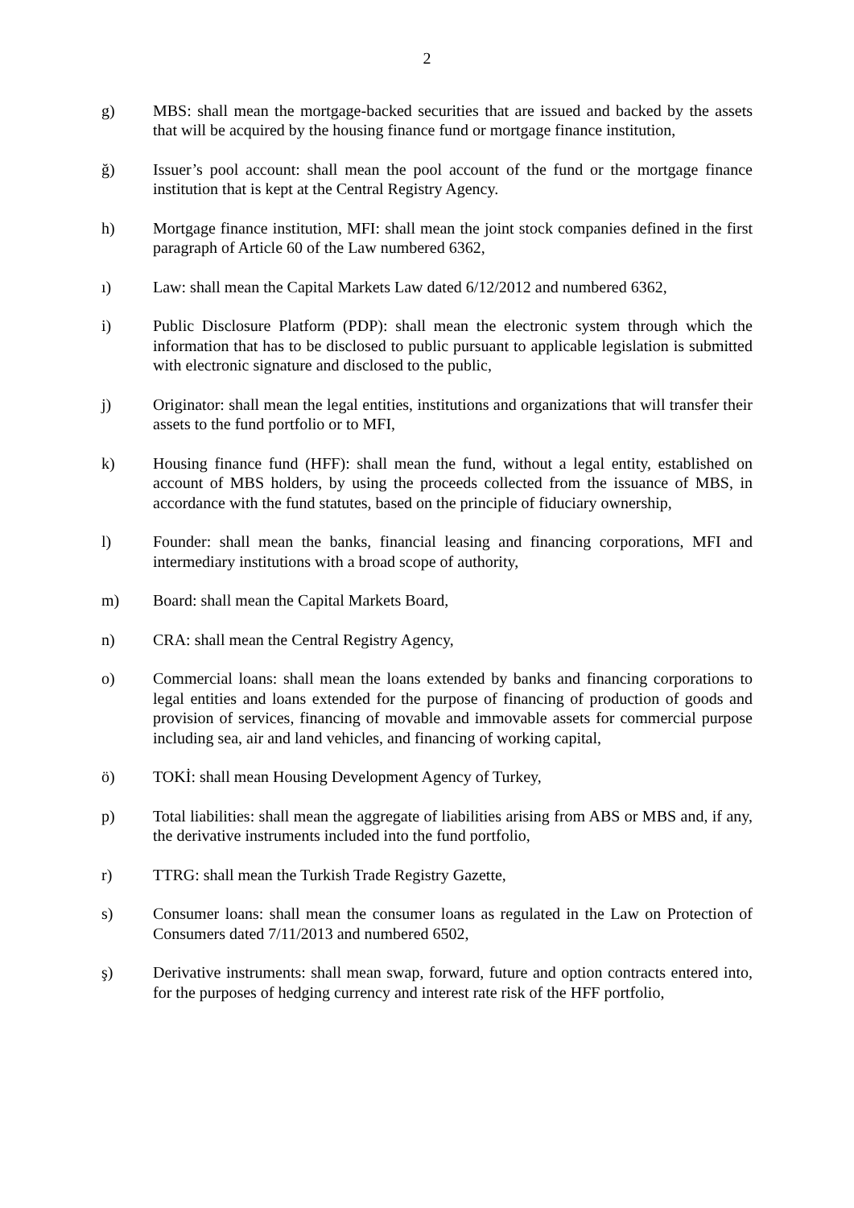2
g) MBS: shall mean the mortgage-backed securities that are issued and backed by the assets that will be acquired by the housing finance fund or mortgage finance institution,
ğ) Issuer’s pool account: shall mean the pool account of the fund or the mortgage finance institution that is kept at the Central Registry Agency.
h) Mortgage finance institution, MFI: shall mean the joint stock companies defined in the first paragraph of Article 60 of the Law numbered 6362,
ı) Law: shall mean the Capital Markets Law dated 6/12/2012 and numbered 6362,
i) Public Disclosure Platform (PDP): shall mean the electronic system through which the information that has to be disclosed to public pursuant to applicable legislation is submitted with electronic signature and disclosed to the public,
j) Originator: shall mean the legal entities, institutions and organizations that will transfer their assets to the fund portfolio or to MFI,
k) Housing finance fund (HFF): shall mean the fund, without a legal entity, established on account of MBS holders, by using the proceeds collected from the issuance of MBS, in accordance with the fund statutes, based on the principle of fiduciary ownership,
l) Founder: shall mean the banks, financial leasing and financing corporations, MFI and intermediary institutions with a broad scope of authority,
m) Board: shall mean the Capital Markets Board,
n) CRA: shall mean the Central Registry Agency,
o) Commercial loans: shall mean the loans extended by banks and financing corporations to legal entities and loans extended for the purpose of financing of production of goods and provision of services, financing of movable and immovable assets for commercial purpose including sea, air and land vehicles, and financing of working capital,
ö) TOKİ: shall mean Housing Development Agency of Turkey,
p) Total liabilities: shall mean the aggregate of liabilities arising from ABS or MBS and, if any, the derivative instruments included into the fund portfolio,
r) TTRG: shall mean the Turkish Trade Registry Gazette,
s) Consumer loans: shall mean the consumer loans as regulated in the Law on Protection of Consumers dated 7/11/2013 and numbered 6502,
ş) Derivative instruments: shall mean swap, forward, future and option contracts entered into, for the purposes of hedging currency and interest rate risk of the HFF portfolio,